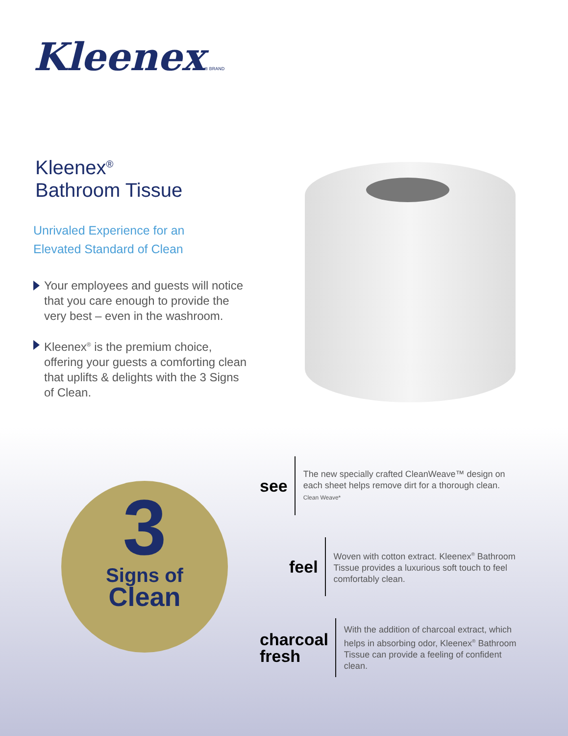Kleenex® BRAND
Kleenex<sup>®</sup>
Bathroom Tissue
Unrivaled Experience for an
Elevated Standard of Clean
Your employees and guests will notice that you care enough to provide the very best – even in the washroom.
Kleenex<sup>®</sup> is the premium choice, offering your guests a comforting clean that uplifts & delights with the 3 Signs of Clean.
3
Signs of
Clean
see
The new specially crafted CleanWeave™ design on each sheet helps remove dirt for a thorough clean.
Clean Weave*
feel
Woven with cotton extract. Kleenex<sup>®</sup> Bathroom Tissue provides a luxurious soft touch to feel comfortably clean.
charcoal
fresh
With the addition of charcoal extract, which helps in absorbing odor, Kleenex<sup>®</sup> Bathroom Tissue can provide a feeling of confident clean.